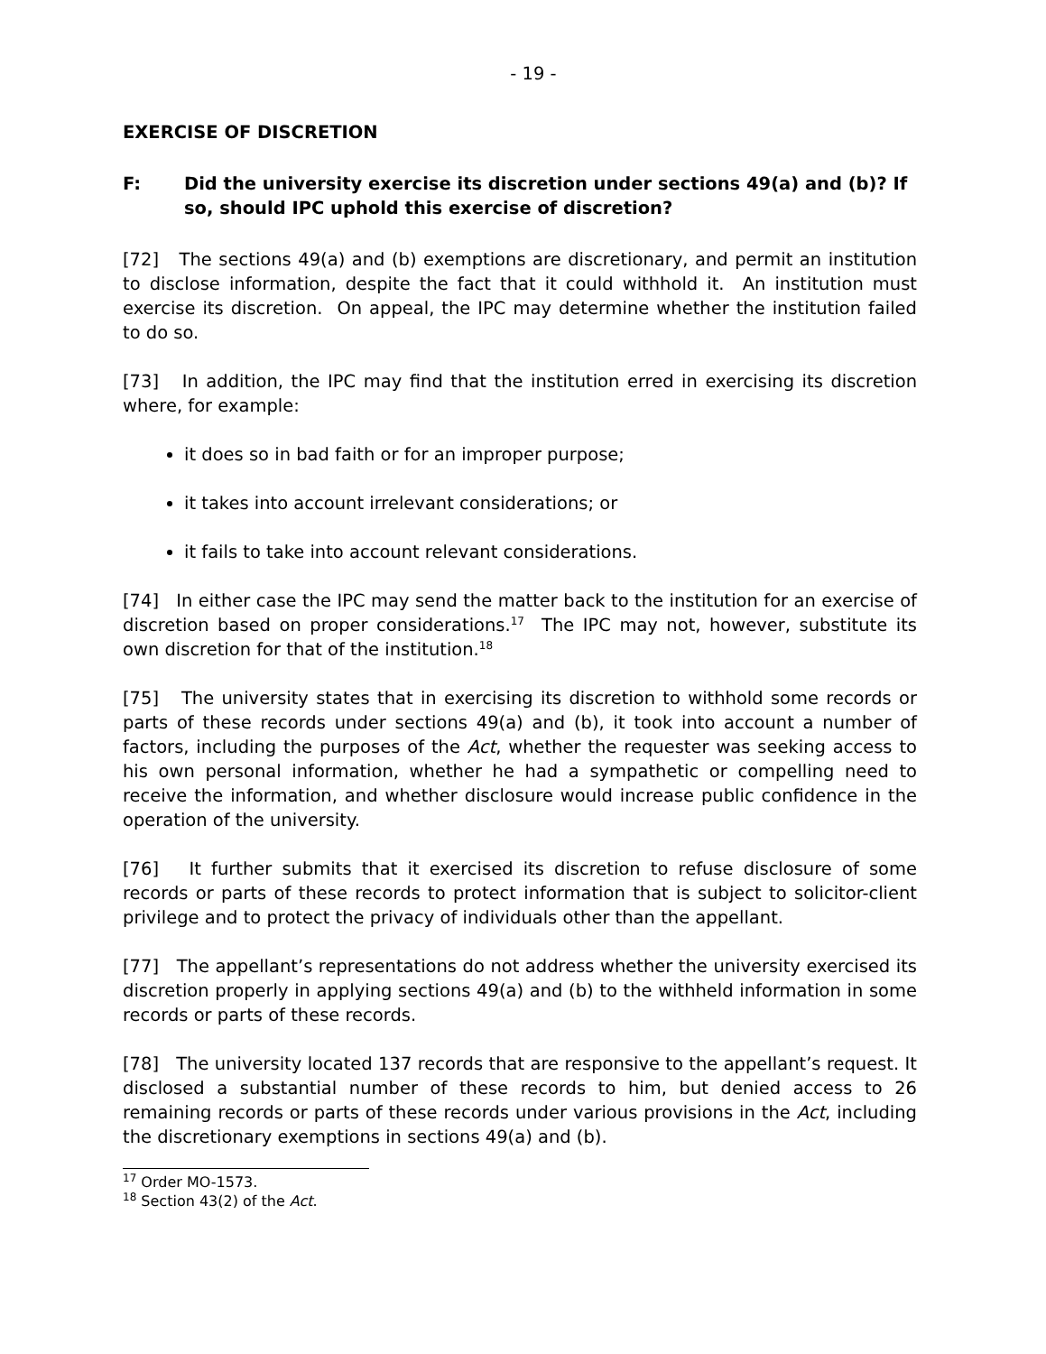- 19 -
EXERCISE OF DISCRETION
F: Did the university exercise its discretion under sections 49(a) and (b)? If so, should IPC uphold this exercise of discretion?
[72] The sections 49(a) and (b) exemptions are discretionary, and permit an institution to disclose information, despite the fact that it could withhold it. An institution must exercise its discretion. On appeal, the IPC may determine whether the institution failed to do so.
[73] In addition, the IPC may find that the institution erred in exercising its discretion where, for example:
it does so in bad faith or for an improper purpose;
it takes into account irrelevant considerations; or
it fails to take into account relevant considerations.
[74] In either case the IPC may send the matter back to the institution for an exercise of discretion based on proper considerations.<sup>17</sup> The IPC may not, however, substitute its own discretion for that of the institution.<sup>18</sup>
[75] The university states that in exercising its discretion to withhold some records or parts of these records under sections 49(a) and (b), it took into account a number of factors, including the purposes of the Act, whether the requester was seeking access to his own personal information, whether he had a sympathetic or compelling need to receive the information, and whether disclosure would increase public confidence in the operation of the university.
[76] It further submits that it exercised its discretion to refuse disclosure of some records or parts of these records to protect information that is subject to solicitor-client privilege and to protect the privacy of individuals other than the appellant.
[77] The appellant’s representations do not address whether the university exercised its discretion properly in applying sections 49(a) and (b) to the withheld information in some records or parts of these records.
[78] The university located 137 records that are responsive to the appellant’s request. It disclosed a substantial number of these records to him, but denied access to 26 remaining records or parts of these records under various provisions in the Act, including the discretionary exemptions in sections 49(a) and (b).
<sup>17</sup> Order MO-1573.
<sup>18</sup> Section 43(2) of the Act.